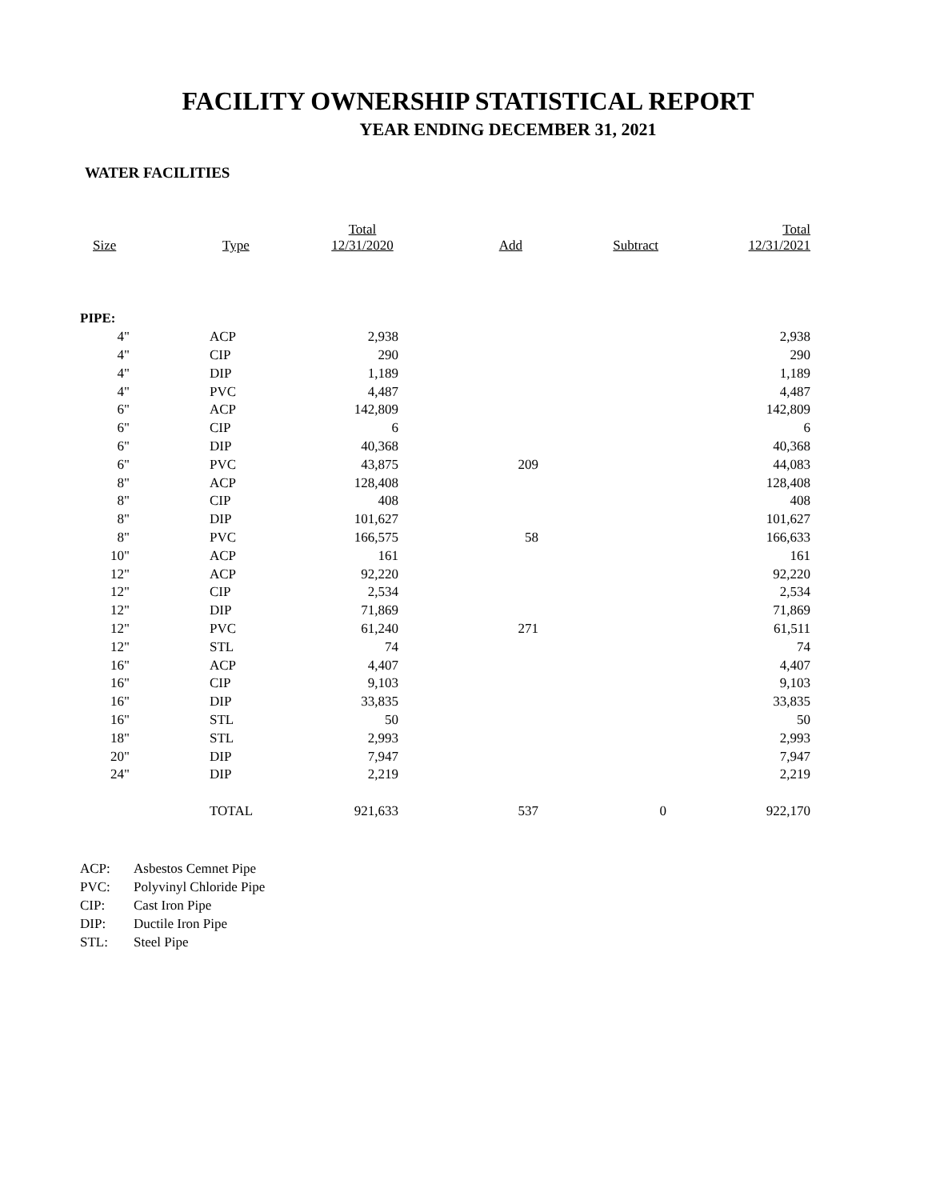FACILITY OWNERSHIP STATISTICAL REPORT
YEAR ENDING DECEMBER 31, 2021
WATER FACILITIES
| Size | Type | Total 12/31/2020 | Add | Subtract | Total 12/31/2021 |
| --- | --- | --- | --- | --- | --- |
| PIPE: | | | | | |
| 4" | ACP | 2,938 | | | 2,938 |
| 4" | CIP | 290 | | | 290 |
| 4" | DIP | 1,189 | | | 1,189 |
| 4" | PVC | 4,487 | | | 4,487 |
| 6" | ACP | 142,809 | | | 142,809 |
| 6" | CIP | 6 | | | 6 |
| 6" | DIP | 40,368 | | | 40,368 |
| 6" | PVC | 43,875 | 209 | | 44,083 |
| 8" | ACP | 128,408 | | | 128,408 |
| 8" | CIP | 408 | | | 408 |
| 8" | DIP | 101,627 | | | 101,627 |
| 8" | PVC | 166,575 | 58 | | 166,633 |
| 10" | ACP | 161 | | | 161 |
| 12" | ACP | 92,220 | | | 92,220 |
| 12" | CIP | 2,534 | | | 2,534 |
| 12" | DIP | 71,869 | | | 71,869 |
| 12" | PVC | 61,240 | 271 | | 61,511 |
| 12" | STL | 74 | | | 74 |
| 16" | ACP | 4,407 | | | 4,407 |
| 16" | CIP | 9,103 | | | 9,103 |
| 16" | DIP | 33,835 | | | 33,835 |
| 16" | STL | 50 | | | 50 |
| 18" | STL | 2,993 | | | 2,993 |
| 20" | DIP | 7,947 | | | 7,947 |
| 24" | DIP | 2,219 | | | 2,219 |
| | TOTAL | 921,633 | 537 | 0 | 922,170 |
ACP: Asbestos Cemnet Pipe
PVC: Polyvinyl Chloride Pipe
CIP: Cast Iron Pipe
DIP: Ductile Iron Pipe
STL: Steel Pipe